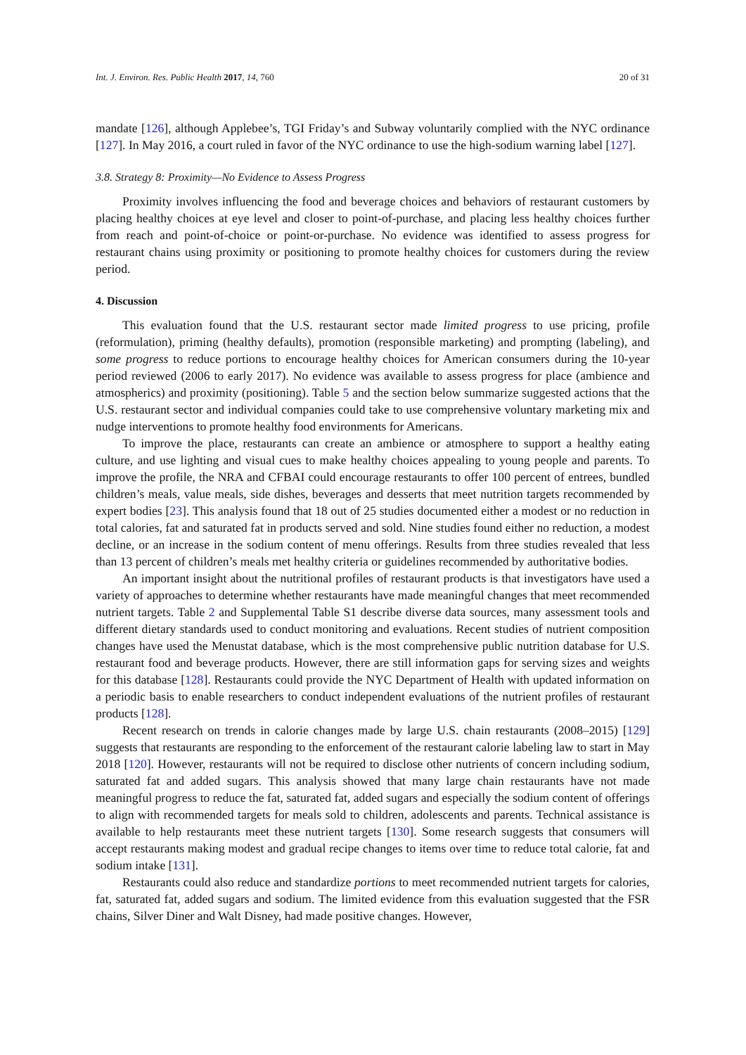Int. J. Environ. Res. Public Health 2017, 14, 760 20 of 31
mandate [126], although Applebee’s, TGI Friday’s and Subway voluntarily complied with the NYC ordinance [127]. In May 2016, a court ruled in favor of the NYC ordinance to use the high-sodium warning label [127].
3.8. Strategy 8: Proximity—No Evidence to Assess Progress
Proximity involves influencing the food and beverage choices and behaviors of restaurant customers by placing healthy choices at eye level and closer to point-of-purchase, and placing less healthy choices further from reach and point-of-choice or point-or-purchase. No evidence was identified to assess progress for restaurant chains using proximity or positioning to promote healthy choices for customers during the review period.
4. Discussion
This evaluation found that the U.S. restaurant sector made limited progress to use pricing, profile (reformulation), priming (healthy defaults), promotion (responsible marketing) and prompting (labeling), and some progress to reduce portions to encourage healthy choices for American consumers during the 10-year period reviewed (2006 to early 2017). No evidence was available to assess progress for place (ambience and atmospherics) and proximity (positioning). Table 5 and the section below summarize suggested actions that the U.S. restaurant sector and individual companies could take to use comprehensive voluntary marketing mix and nudge interventions to promote healthy food environments for Americans.
To improve the place, restaurants can create an ambience or atmosphere to support a healthy eating culture, and use lighting and visual cues to make healthy choices appealing to young people and parents. To improve the profile, the NRA and CFBAI could encourage restaurants to offer 100 percent of entrees, bundled children’s meals, value meals, side dishes, beverages and desserts that meet nutrition targets recommended by expert bodies [23]. This analysis found that 18 out of 25 studies documented either a modest or no reduction in total calories, fat and saturated fat in products served and sold. Nine studies found either no reduction, a modest decline, or an increase in the sodium content of menu offerings. Results from three studies revealed that less than 13 percent of children’s meals met healthy criteria or guidelines recommended by authoritative bodies.
An important insight about the nutritional profiles of restaurant products is that investigators have used a variety of approaches to determine whether restaurants have made meaningful changes that meet recommended nutrient targets. Table 2 and Supplemental Table S1 describe diverse data sources, many assessment tools and different dietary standards used to conduct monitoring and evaluations. Recent studies of nutrient composition changes have used the Menustat database, which is the most comprehensive public nutrition database for U.S. restaurant food and beverage products. However, there are still information gaps for serving sizes and weights for this database [128]. Restaurants could provide the NYC Department of Health with updated information on a periodic basis to enable researchers to conduct independent evaluations of the nutrient profiles of restaurant products [128].
Recent research on trends in calorie changes made by large U.S. chain restaurants (2008–2015) [129] suggests that restaurants are responding to the enforcement of the restaurant calorie labeling law to start in May 2018 [120]. However, restaurants will not be required to disclose other nutrients of concern including sodium, saturated fat and added sugars. This analysis showed that many large chain restaurants have not made meaningful progress to reduce the fat, saturated fat, added sugars and especially the sodium content of offerings to align with recommended targets for meals sold to children, adolescents and parents. Technical assistance is available to help restaurants meet these nutrient targets [130]. Some research suggests that consumers will accept restaurants making modest and gradual recipe changes to items over time to reduce total calorie, fat and sodium intake [131].
Restaurants could also reduce and standardize portions to meet recommended nutrient targets for calories, fat, saturated fat, added sugars and sodium. The limited evidence from this evaluation suggested that the FSR chains, Silver Diner and Walt Disney, had made positive changes. However,